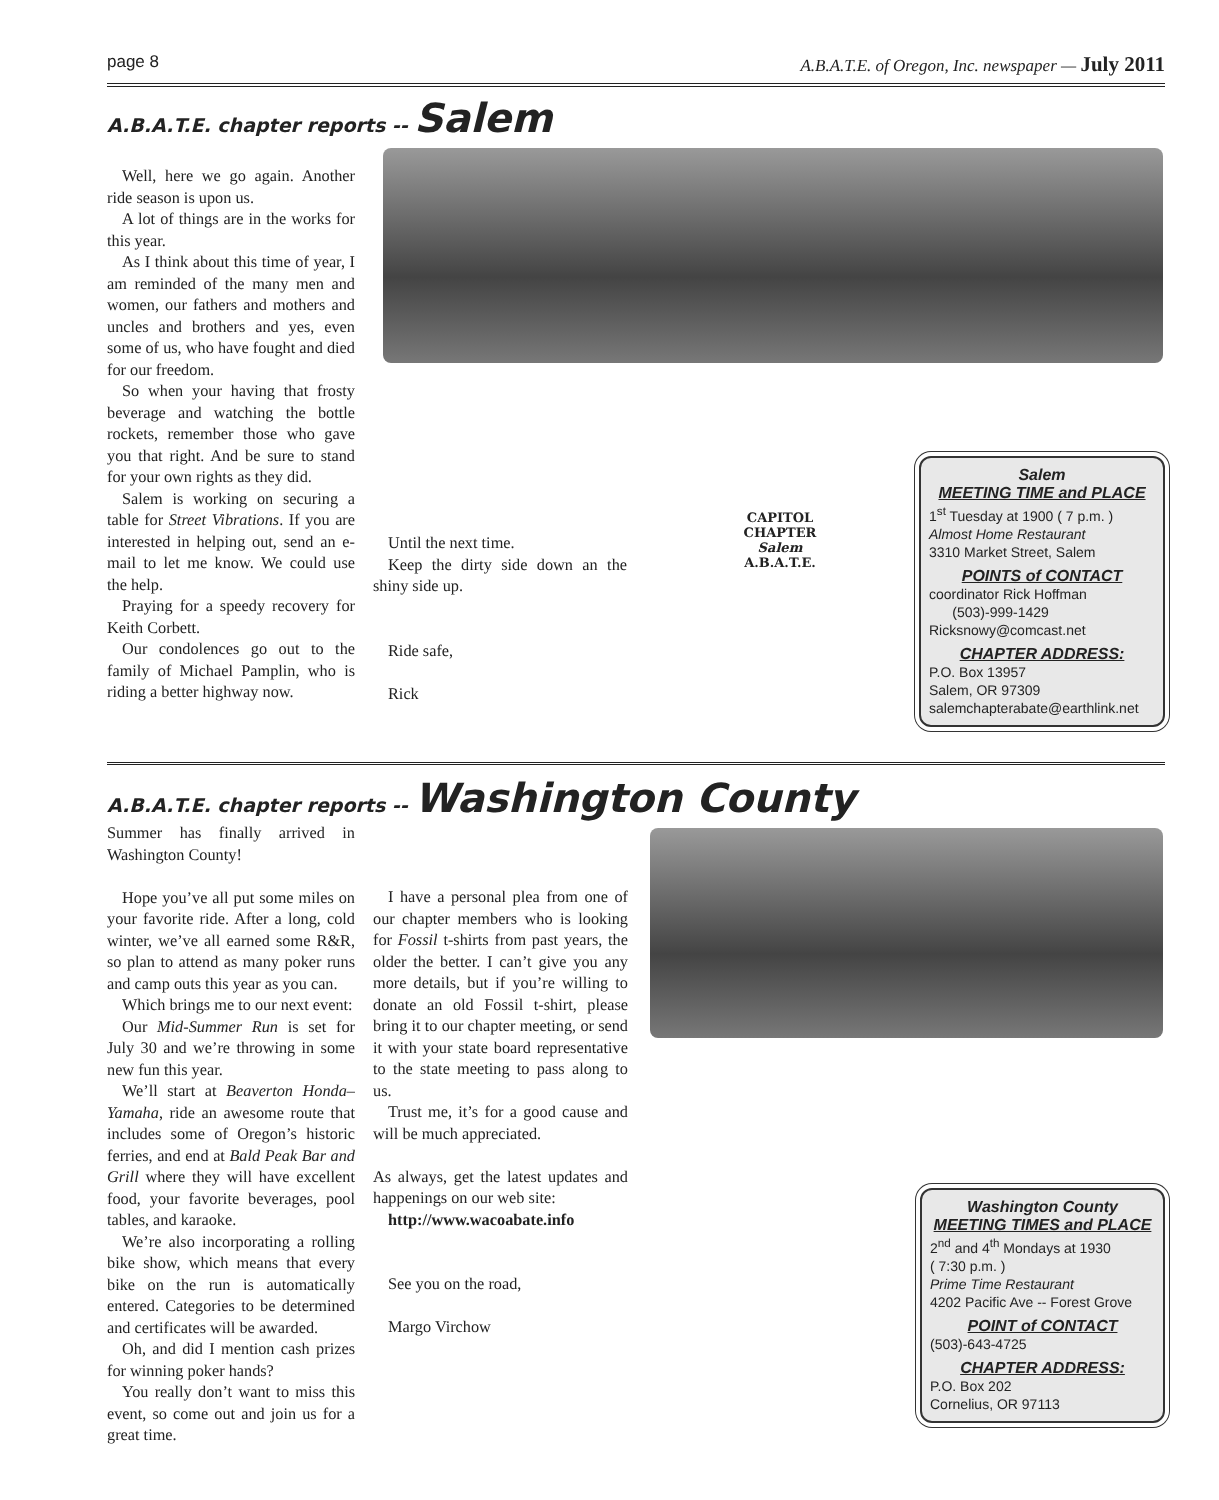page 8 A.B.A.T.E. of Oregon, Inc. newspaper — July 2011
A.B.A.T.E. chapter reports -- Salem
Well, here we go again. Another ride season is upon us.
A lot of things are in the works for this year.
As I think about this time of year, I am reminded of the many men and women, our fathers and mothers and uncles and brothers and yes, even some of us, who have fought and died for our freedom.
So when your having that frosty beverage and watching the bottle rockets, remember those who gave you that right. And be sure to stand for your own rights as they did.
Salem is working on securing a table for Street Vibrations. If you are interested in helping out, send an e-mail to let me know. We could use the help.
Praying for a speedy recovery for Keith Corbett.
Our condolences go out to the family of Michael Pamplin, who is riding a better highway now.
Until the next time.
Keep the dirty side down an the shiny side up.
Ride safe,
Rick
CAPITOL
CHAPTER
Salem
A.B.A.T.E.
Salem
MEETING TIME and PLACE
1<sup>st</sup> Tuesday at 1900 ( 7 p.m. )
Almost Home Restaurant
3310 Market Street, Salem
POINTS of CONTACT
coordinator Rick Hoffman
(503)-999-1429
Ricksnowy@comcast.net
CHAPTER ADDRESS:
P.O. Box 13957
Salem, OR 97309
salemchapterabate@earthlink.net
A.B.A.T.E. chapter reports -- Washington County
Summer has finally arrived in Washington County!
Hope you’ve all put some miles on your favorite ride. After a long, cold winter, we’ve all earned some R&R, so plan to attend as many poker runs and camp outs this year as you can.
Which brings me to our next event:
Our Mid-Summer Run is set for July 30 and we’re throwing in some new fun this year.
We’ll start at Beaverton Honda–Yamaha, ride an awesome route that includes some of Oregon’s historic ferries, and end at Bald Peak Bar and Grill where they will have excellent food, your favorite beverages, pool tables, and karaoke.
We’re also incorporating a rolling bike show, which means that every bike on the run is automatically entered. Categories to be determined and certificates will be awarded.
Oh, and did I mention cash prizes for winning poker hands?
You really don’t want to miss this event, so come out and join us for a great time.
I have a personal plea from one of our chapter members who is looking for Fossil t-shirts from past years, the older the better. I can’t give you any more details, but if you’re willing to donate an old Fossil t-shirt, please bring it to our chapter meeting, or send it with your state board representative to the state meeting to pass along to us.
Trust me, it’s for a good cause and will be much appreciated.
As always, get the latest updates and happenings on our web site:
http://www.wacoabate.info
See you on the road,
Margo Virchow
Washington County
MEETING TIMES and PLACE
2<sup>nd</sup> and 4<sup>th</sup> Mondays at 1930
( 7:30 p.m. )
Prime Time Restaurant
4202 Pacific Ave -- Forest Grove
POINT of CONTACT
(503)-643-4725
CHAPTER ADDRESS:
P.O. Box 202
Cornelius, OR 97113